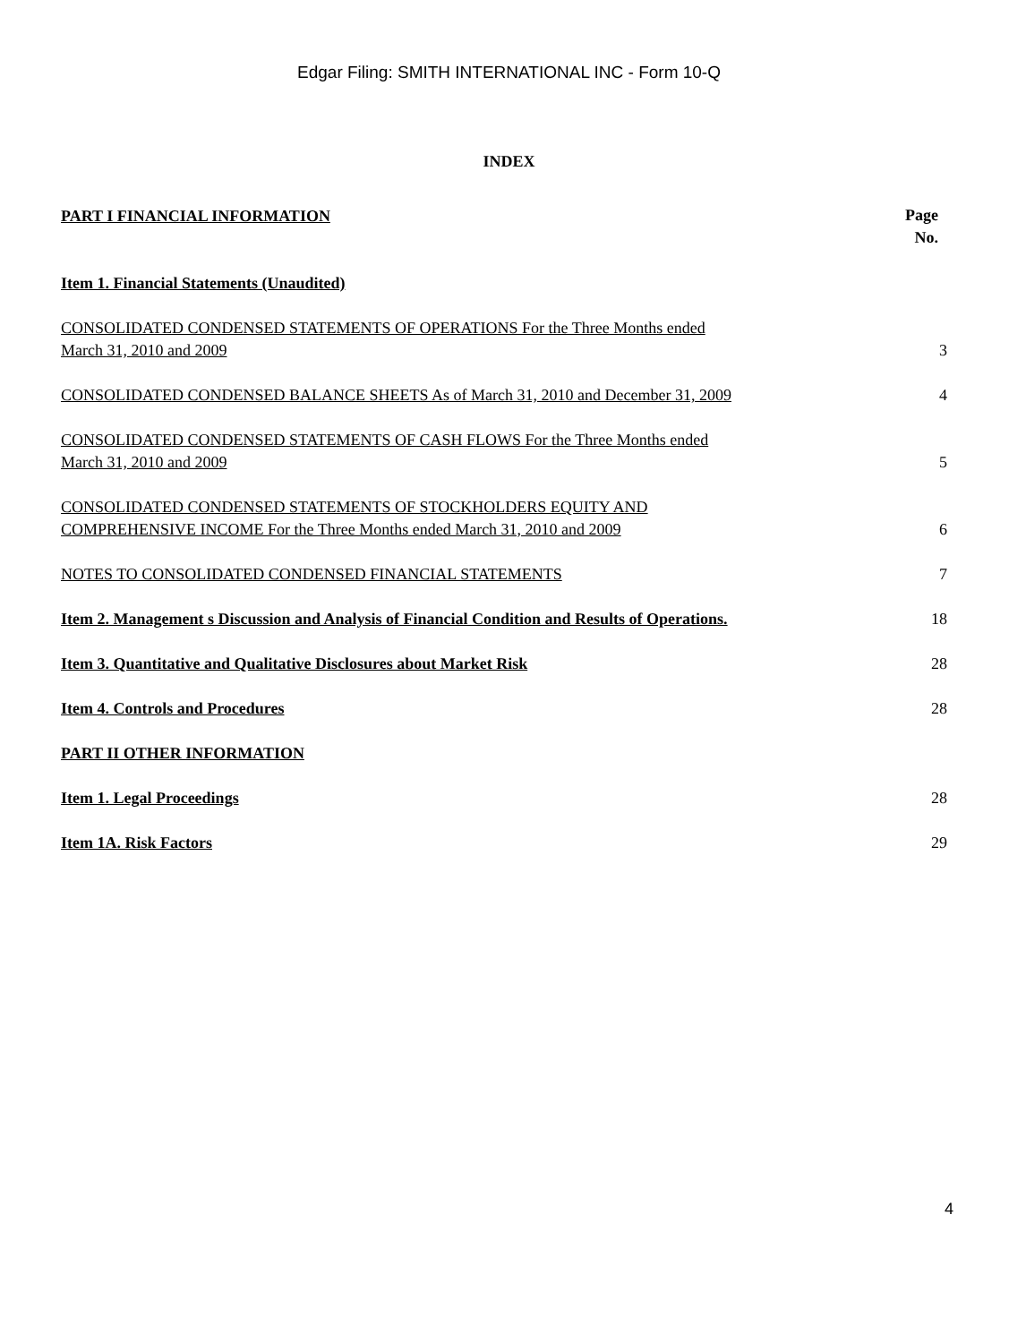Edgar Filing: SMITH INTERNATIONAL INC - Form 10-Q
INDEX
| PART I FINANCIAL INFORMATION | Page No. |
| Item 1. Financial Statements (Unaudited) | |
| CONSOLIDATED CONDENSED STATEMENTS OF OPERATIONS For the Three Months ended March 31, 2010 and 2009 | 3 |
| CONSOLIDATED CONDENSED BALANCE SHEETS As of March 31, 2010 and December 31, 2009 | 4 |
| CONSOLIDATED CONDENSED STATEMENTS OF CASH FLOWS For the Three Months ended March 31, 2010 and 2009 | 5 |
| CONSOLIDATED CONDENSED STATEMENTS OF STOCKHOLDERS EQUITY AND COMPREHENSIVE INCOME For the Three Months ended March 31, 2010 and 2009 | 6 |
| NOTES TO CONSOLIDATED CONDENSED FINANCIAL STATEMENTS | 7 |
| Item 2. Management s Discussion and Analysis of Financial Condition and Results of Operations. | 18 |
| Item 3. Quantitative and Qualitative Disclosures about Market Risk | 28 |
| Item 4. Controls and Procedures | 28 |
| PART II OTHER INFORMATION | |
| Item 1. Legal Proceedings | 28 |
| Item 1A. Risk Factors | 29 |
4